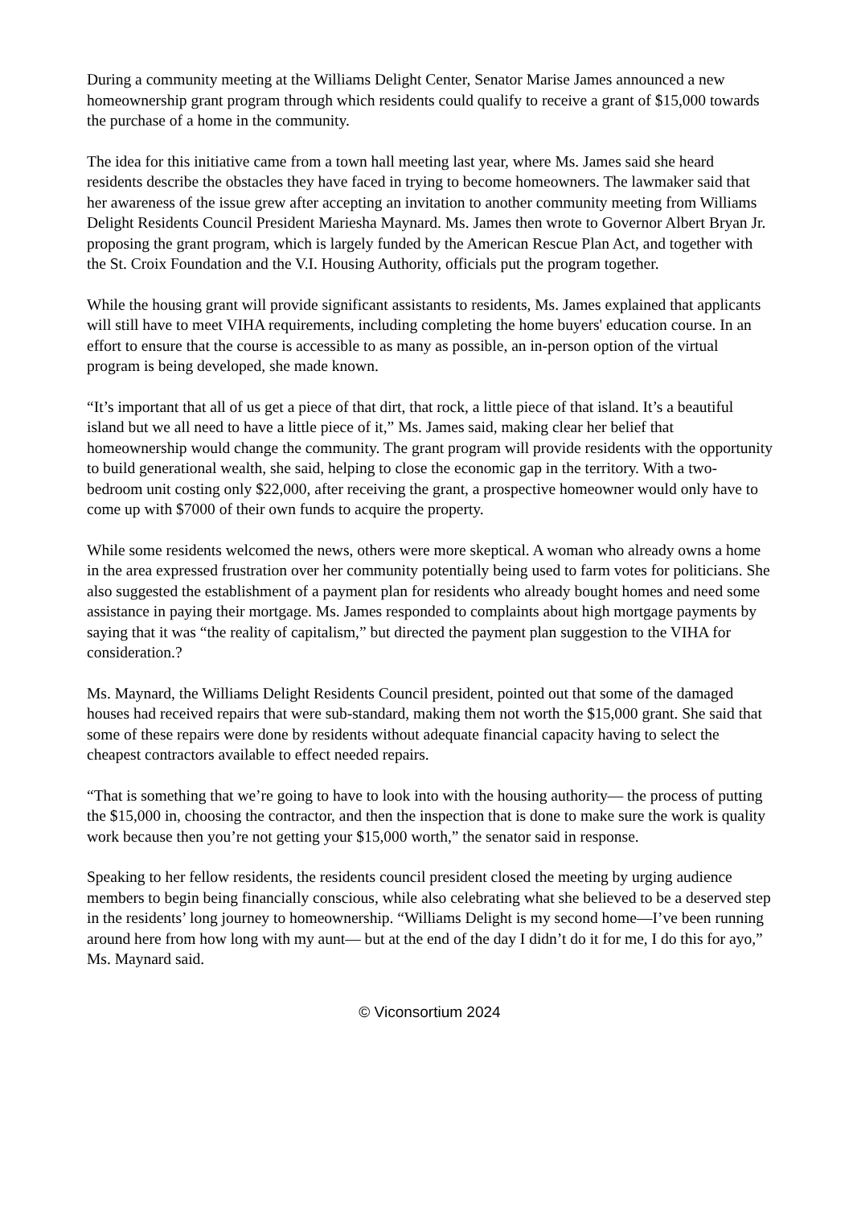During a community meeting at the Williams Delight Center, Senator Marise James announced a new homeownership grant program through which residents could qualify to receive a grant of $15,000 towards the purchase of a home in the community.
The idea for this initiative came from a town hall meeting last year, where Ms. James said she heard residents describe the obstacles they have faced in trying to become homeowners. The lawmaker said that her awareness of the issue grew after accepting an invitation to another community meeting from Williams Delight Residents Council President Mariesha Maynard. Ms. James then wrote to Governor Albert Bryan Jr. proposing the grant program, which is largely funded by the American Rescue Plan Act, and together with the St. Croix Foundation and the V.I. Housing Authority, officials put the program together.
While the housing grant will provide significant assistants to residents, Ms. James explained that applicants will still have to meet VIHA requirements, including completing the home buyers' education course. In an effort to ensure that the course is accessible to as many as possible, an in-person option of the virtual program is being developed, she made known.
“It’s important that all of us get a piece of that dirt, that rock, a little piece of that island. It’s a beautiful island but we all need to have a little piece of it,” Ms. James said, making clear her belief that homeownership would change the community. The grant program will provide residents with the opportunity to build generational wealth, she said, helping to close the economic gap in the territory. With a two-bedroom unit costing only $22,000, after receiving the grant, a prospective homeowner would only have to come up with $7000 of their own funds to acquire the property.
While some residents welcomed the news, others were more skeptical. A woman who already owns a home in the area expressed frustration over her community potentially being used to farm votes for politicians. She also suggested the establishment of a payment plan for residents who already bought homes and need some assistance in paying their mortgage. Ms. James responded to complaints about high mortgage payments by saying that it was “the reality of capitalism,” but directed the payment plan suggestion to the VIHA for consideration.?
Ms. Maynard, the Williams Delight Residents Council president, pointed out that some of the damaged houses had received repairs that were sub-standard, making them not worth the $15,000 grant. She said that some of these repairs were done by residents without adequate financial capacity having to select the cheapest contractors available to effect needed repairs.
“That is something that we’re going to have to look into with the housing authority— the process of putting the $15,000 in, choosing the contractor, and then the inspection that is done to make sure the work is quality work because then you’re not getting your $15,000 worth,” the senator said in response.
Speaking to her fellow residents, the residents council president closed the meeting by urging audience members to begin being financially conscious, while also celebrating what she believed to be a deserved step in the residents’ long journey to homeownership. “Williams Delight is my second home—I’ve been running around here from how long with my aunt— but at the end of the day I didn’t do it for me, I do this for ayo,” Ms. Maynard said.
© Viconsortium 2024